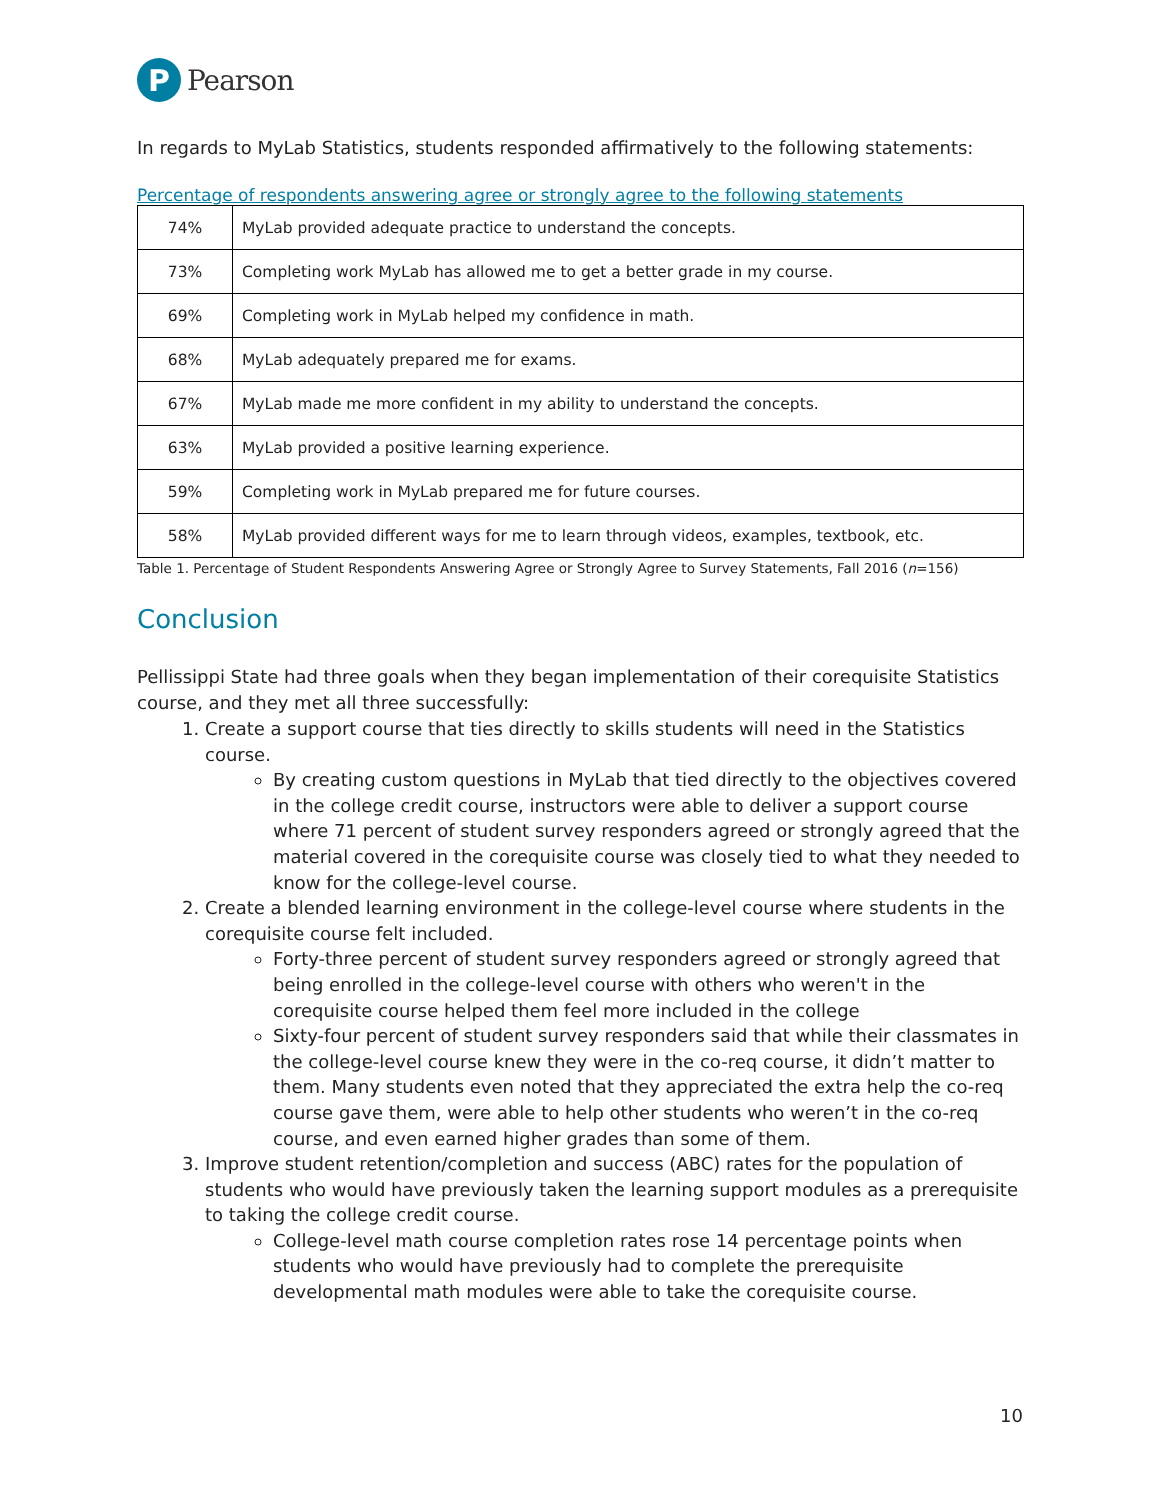P
Pearson
In regards to MyLab Statistics, students responded affirmatively to the following statements:
Percentage of respondents answering agree or strongly agree to the following statements
| 74% | MyLab provided adequate practice to understand the concepts. |
| 73% | Completing work MyLab has allowed me to get a better grade in my course. |
| 69% | Completing work in MyLab helped my confidence in math. |
| 68% | MyLab adequately prepared me for exams. |
| 67% | MyLab made me more confident in my ability to understand the concepts. |
| 63% | MyLab provided a positive learning experience. |
| 59% | Completing work in MyLab prepared me for future courses. |
| 58% | MyLab provided different ways for me to learn through videos, examples, textbook, etc. |
Table 1. Percentage of Student Respondents Answering Agree or Strongly Agree to Survey Statements, Fall 2016 (n=156)
Conclusion
Pellissippi State had three goals when they began implementation of their corequisite Statistics course, and they met all three successfully:
1. Create a support course that ties directly to skills students will need in the Statistics course.
By creating custom questions in MyLab that tied directly to the objectives covered in the college credit course, instructors were able to deliver a support course where 71 percent of student survey responders agreed or strongly agreed that the material covered in the corequisite course was closely tied to what they needed to know for the college-level course.
2. Create a blended learning environment in the college-level course where students in the corequisite course felt included.
Forty-three percent of student survey responders agreed or strongly agreed that being enrolled in the college-level course with others who weren't in the corequisite course helped them feel more included in the college
Sixty-four percent of student survey responders said that while their classmates in the college-level course knew they were in the co-req course, it didn’t matter to them. Many students even noted that they appreciated the extra help the co-req course gave them, were able to help other students who weren’t in the co-req course, and even earned higher grades than some of them.
3. Improve student retention/completion and success (ABC) rates for the population of students who would have previously taken the learning support modules as a prerequisite to taking the college credit course.
College-level math course completion rates rose 14 percentage points when students who would have previously had to complete the prerequisite developmental math modules were able to take the corequisite course.
10